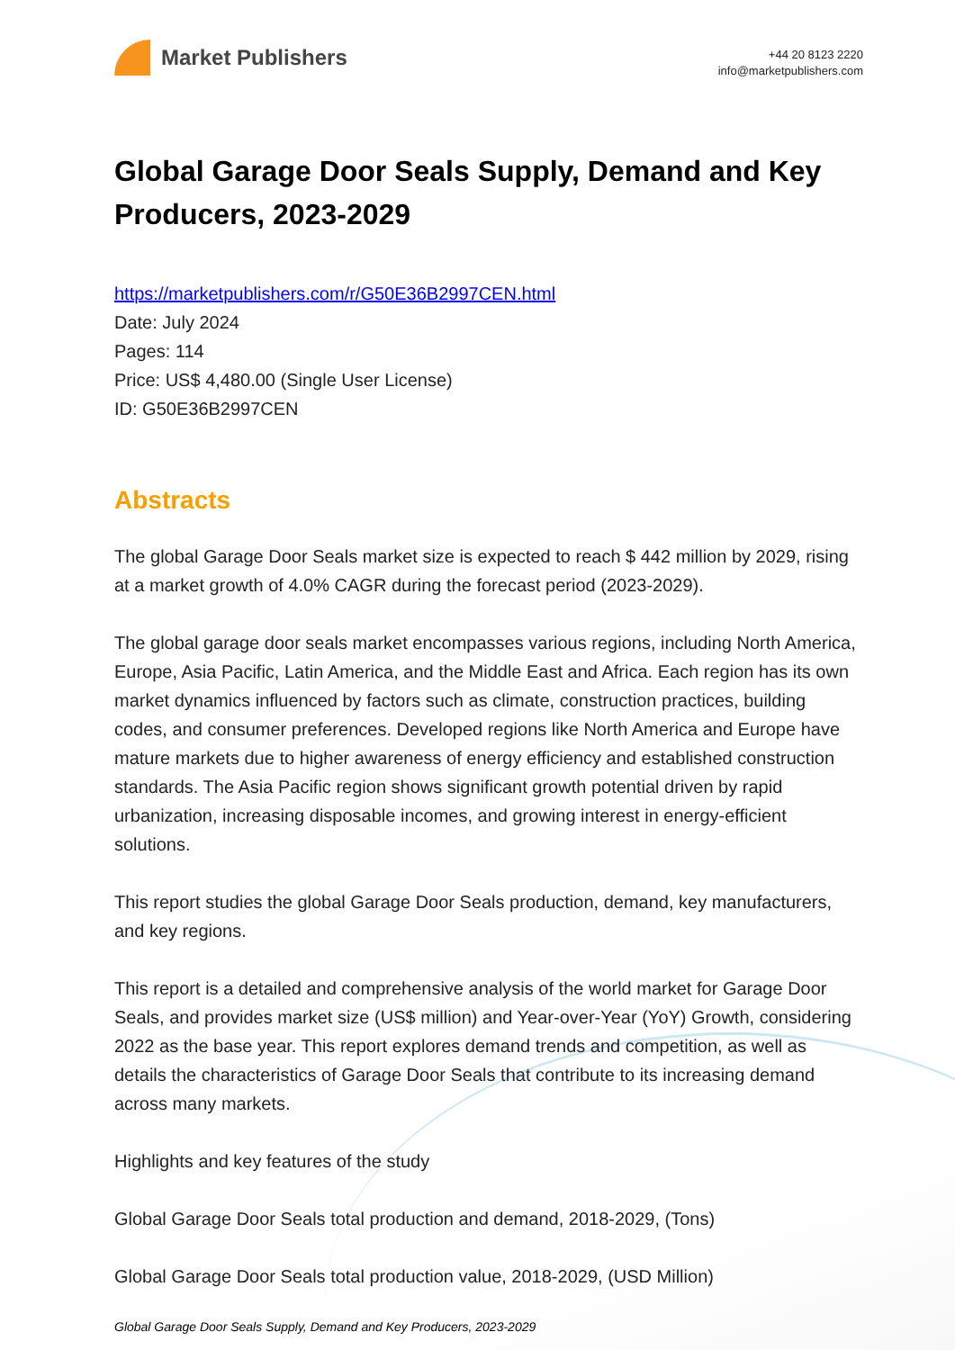Market Publishers
+44 20 8123 2220
info@marketpublishers.com
Global Garage Door Seals Supply, Demand and Key Producers, 2023-2029
https://marketpublishers.com/r/G50E36B2997CEN.html
Date: July 2024
Pages: 114
Price: US$ 4,480.00 (Single User License)
ID: G50E36B2997CEN
Abstracts
The global Garage Door Seals market size is expected to reach $ 442 million by 2029, rising at a market growth of 4.0% CAGR during the forecast period (2023-2029).
The global garage door seals market encompasses various regions, including North America, Europe, Asia Pacific, Latin America, and the Middle East and Africa. Each region has its own market dynamics influenced by factors such as climate, construction practices, building codes, and consumer preferences. Developed regions like North America and Europe have mature markets due to higher awareness of energy efficiency and established construction standards. The Asia Pacific region shows significant growth potential driven by rapid urbanization, increasing disposable incomes, and growing interest in energy-efficient solutions.
This report studies the global Garage Door Seals production, demand, key manufacturers, and key regions.
This report is a detailed and comprehensive analysis of the world market for Garage Door Seals, and provides market size (US$ million) and Year-over-Year (YoY) Growth, considering 2022 as the base year. This report explores demand trends and competition, as well as details the characteristics of Garage Door Seals that contribute to its increasing demand across many markets.
Highlights and key features of the study
Global Garage Door Seals total production and demand, 2018-2029, (Tons)
Global Garage Door Seals total production value, 2018-2029, (USD Million)
Global Garage Door Seals Supply, Demand and Key Producers, 2023-2029